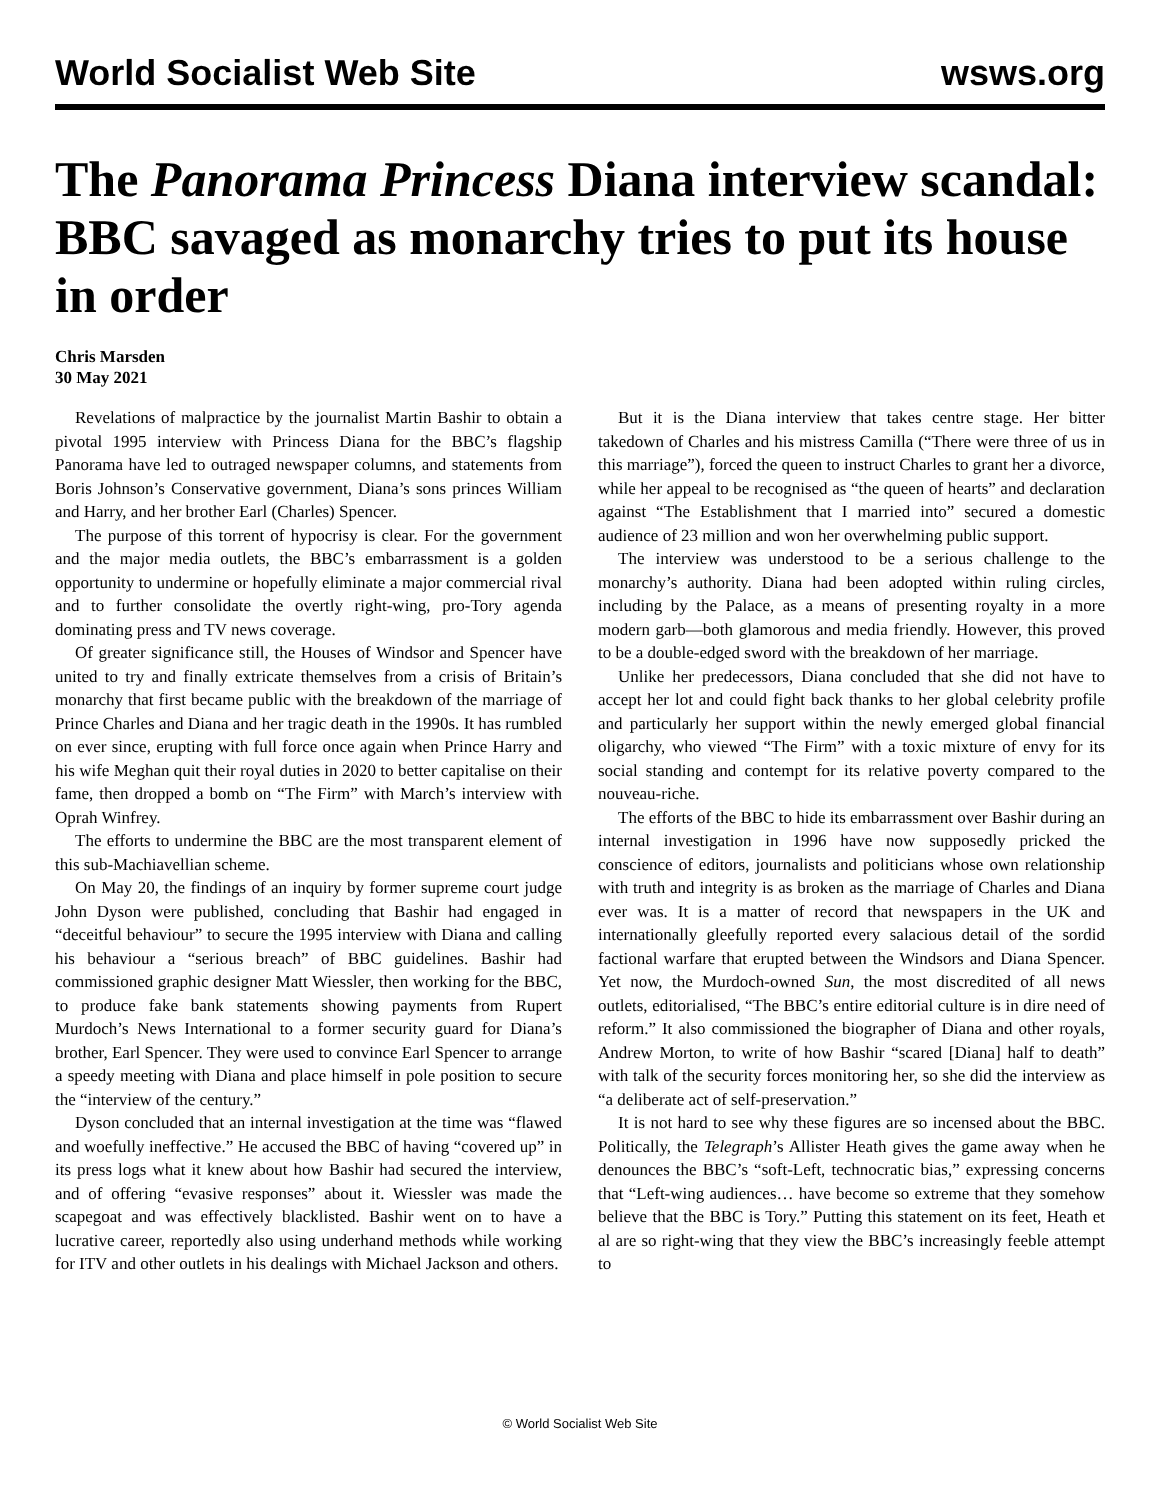World Socialist Web Site wsws.org
The Panorama Princess Diana interview scandal: BBC savaged as monarchy tries to put its house in order
Chris Marsden
30 May 2021
Revelations of malpractice by the journalist Martin Bashir to obtain a pivotal 1995 interview with Princess Diana for the BBC’s flagship Panorama have led to outraged newspaper columns, and statements from Boris Johnson’s Conservative government, Diana’s sons princes William and Harry, and her brother Earl (Charles) Spencer.
The purpose of this torrent of hypocrisy is clear. For the government and the major media outlets, the BBC’s embarrassment is a golden opportunity to undermine or hopefully eliminate a major commercial rival and to further consolidate the overtly right-wing, pro-Tory agenda dominating press and TV news coverage.
Of greater significance still, the Houses of Windsor and Spencer have united to try and finally extricate themselves from a crisis of Britain’s monarchy that first became public with the breakdown of the marriage of Prince Charles and Diana and her tragic death in the 1990s. It has rumbled on ever since, erupting with full force once again when Prince Harry and his wife Meghan quit their royal duties in 2020 to better capitalise on their fame, then dropped a bomb on “The Firm” with March’s interview with Oprah Winfrey.
The efforts to undermine the BBC are the most transparent element of this sub-Machiavellian scheme.
On May 20, the findings of an inquiry by former supreme court judge John Dyson were published, concluding that Bashir had engaged in “deceitful behaviour” to secure the 1995 interview with Diana and calling his behaviour a “serious breach” of BBC guidelines. Bashir had commissioned graphic designer Matt Wiessler, then working for the BBC, to produce fake bank statements showing payments from Rupert Murdoch’s News International to a former security guard for Diana’s brother, Earl Spencer. They were used to convince Earl Spencer to arrange a speedy meeting with Diana and place himself in pole position to secure the “interview of the century.”
Dyson concluded that an internal investigation at the time was “flawed and woefully ineffective.” He accused the BBC of having “covered up” in its press logs what it knew about how Bashir had secured the interview, and of offering “evasive responses” about it. Wiessler was made the scapegoat and was effectively blacklisted. Bashir went on to have a lucrative career, reportedly also using underhand methods while working for ITV and other outlets in his dealings with Michael Jackson and others.
But it is the Diana interview that takes centre stage. Her bitter takedown of Charles and his mistress Camilla (“There were three of us in this marriage”), forced the queen to instruct Charles to grant her a divorce, while her appeal to be recognised as “the queen of hearts” and declaration against “The Establishment that I married into” secured a domestic audience of 23 million and won her overwhelming public support.
The interview was understood to be a serious challenge to the monarchy’s authority. Diana had been adopted within ruling circles, including by the Palace, as a means of presenting royalty in a more modern garb—both glamorous and media friendly. However, this proved to be a double-edged sword with the breakdown of her marriage.
Unlike her predecessors, Diana concluded that she did not have to accept her lot and could fight back thanks to her global celebrity profile and particularly her support within the newly emerged global financial oligarchy, who viewed “The Firm” with a toxic mixture of envy for its social standing and contempt for its relative poverty compared to the nouveau-riche.
The efforts of the BBC to hide its embarrassment over Bashir during an internal investigation in 1996 have now supposedly pricked the conscience of editors, journalists and politicians whose own relationship with truth and integrity is as broken as the marriage of Charles and Diana ever was. It is a matter of record that newspapers in the UK and internationally gleefully reported every salacious detail of the sordid factional warfare that erupted between the Windsors and Diana Spencer. Yet now, the Murdoch-owned Sun, the most discredited of all news outlets, editorialised, “The BBC’s entire editorial culture is in dire need of reform.” It also commissioned the biographer of Diana and other royals, Andrew Morton, to write of how Bashir “scared [Diana] half to death” with talk of the security forces monitoring her, so she did the interview as “a deliberate act of self-preservation.”
It is not hard to see why these figures are so incensed about the BBC. Politically, the Telegraph’s Allister Heath gives the game away when he denounces the BBC’s “soft-Left, technocratic bias,” expressing concerns that “Left-wing audiences… have become so extreme that they somehow believe that the BBC is Tory.” Putting this statement on its feet, Heath et al are so right-wing that they view the BBC’s increasingly feeble attempt to
© World Socialist Web Site